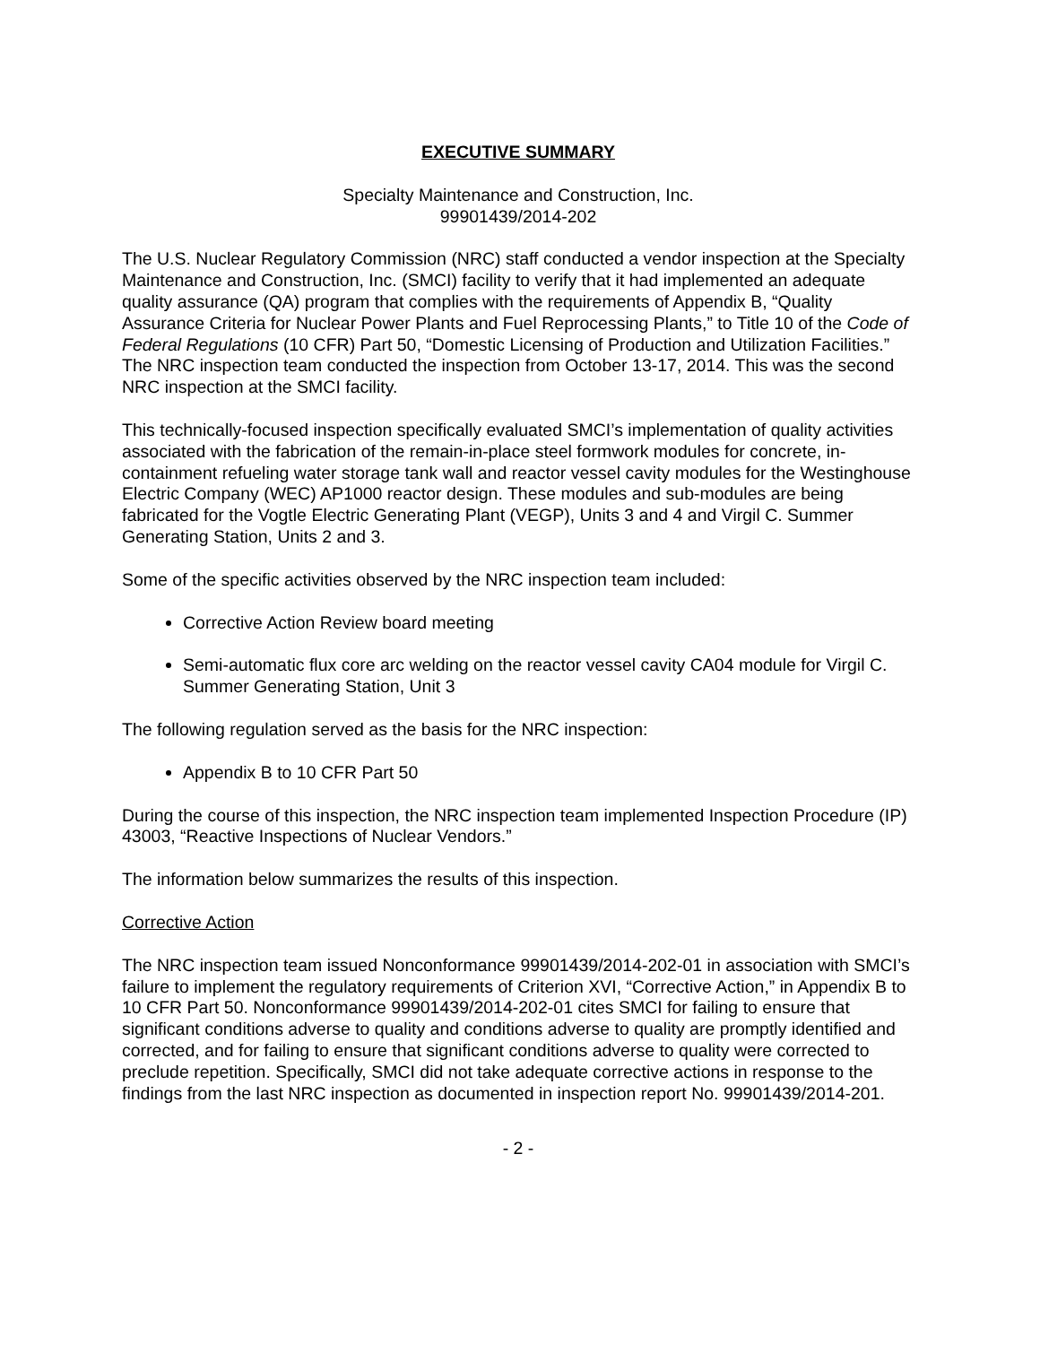EXECUTIVE SUMMARY
Specialty Maintenance and Construction, Inc.
99901439/2014-202
The U.S. Nuclear Regulatory Commission (NRC) staff conducted a vendor inspection at the Specialty Maintenance and Construction, Inc. (SMCI) facility to verify that it had implemented an adequate quality assurance (QA) program that complies with the requirements of Appendix B, “Quality Assurance Criteria for Nuclear Power Plants and Fuel Reprocessing Plants,” to Title 10 of the Code of Federal Regulations (10 CFR) Part 50, “Domestic Licensing of Production and Utilization Facilities.” The NRC inspection team conducted the inspection from October 13-17, 2014. This was the second NRC inspection at the SMCI facility.
This technically-focused inspection specifically evaluated SMCI’s implementation of quality activities associated with the fabrication of the remain-in-place steel formwork modules for concrete, in-containment refueling water storage tank wall and reactor vessel cavity modules for the Westinghouse Electric Company (WEC) AP1000 reactor design. These modules and sub-modules are being fabricated for the Vogtle Electric Generating Plant (VEGP), Units 3 and 4 and Virgil C. Summer Generating Station, Units 2 and 3.
Some of the specific activities observed by the NRC inspection team included:
Corrective Action Review board meeting
Semi-automatic flux core arc welding on the reactor vessel cavity CA04 module for Virgil C. Summer Generating Station, Unit 3
The following regulation served as the basis for the NRC inspection:
Appendix B to 10 CFR Part 50
During the course of this inspection, the NRC inspection team implemented Inspection Procedure (IP) 43003, “Reactive Inspections of Nuclear Vendors.”
The information below summarizes the results of this inspection.
Corrective Action
The NRC inspection team issued Nonconformance 99901439/2014-202-01 in association with SMCI’s failure to implement the regulatory requirements of Criterion XVI, “Corrective Action,” in Appendix B to 10 CFR Part 50. Nonconformance 99901439/2014-202-01 cites SMCI for failing to ensure that significant conditions adverse to quality and conditions adverse to quality are promptly identified and corrected, and for failing to ensure that significant conditions adverse to quality were corrected to preclude repetition. Specifically, SMCI did not take adequate corrective actions in response to the findings from the last NRC inspection as documented in inspection report No. 99901439/2014-201.
- 2 -